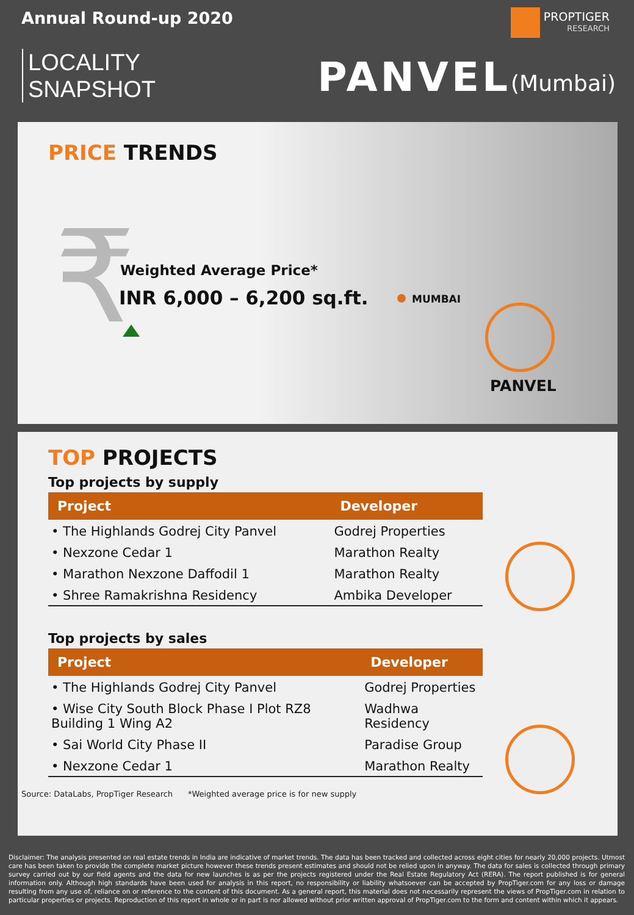Annual Round-up 2020
LOCALITY
SNAPSHOT
PROPTIGER
RESEARCH
PANVEL(Mumbai)
PRICE TRENDS
₹ Weighted Average Price*
INR 6,000 – 6,200 sq.ft. MUMBAI
PANVEL
TOP PROJECTS
Top projects by supply
| Project | Developer |
| --- | --- |
| • The Highlands Godrej City Panvel | Godrej Properties |
| • Nexzone Cedar 1 | Marathon Realty |
| • Marathon Nexzone Daffodil 1 | Marathon Realty |
| • Shree Ramakrishna Residency | Ambika Developer |
Top projects by sales
| Project | Developer |
| --- | --- |
| • The Highlands Godrej City Panvel | Godrej Properties |
| • Wise City South Block Phase I Plot RZ8 Building 1 Wing A2 | Wadhwa Residency |
| • Sai World City Phase II | Paradise Group |
| • Nexzone Cedar 1 | Marathon Realty |
Source: DataLabs, PropTiger Research *Weighted average price is for new supply
Disclaimer: The analysis presented on real estate trends in India are indicative of market trends. The data has been tracked and collected across eight cities for nearly 20,000 projects. Utmost care has been taken to provide the complete market picture however these trends present estimates and should not be relied upon in anyway. The data for sales is collected through primary survey carried out by our field agents and the data for new launches is as per the projects registered under the Real Estate Regulatory Act (RERA). The report published is for general information only. Although high standards have been used for analysis in this report, no responsibility or liability whatsoever can be accepted by PropTiger.com for any loss or damage resulting from any use of, reliance on or reference to the content of this document. As a general report, this material does not necessarily represent the views of PropTiger.com in relation to particular properties or projects. Reproduction of this report in whole or in part is nor allowed without prior written approval of PropTiger.com to the form and content within which it appears.